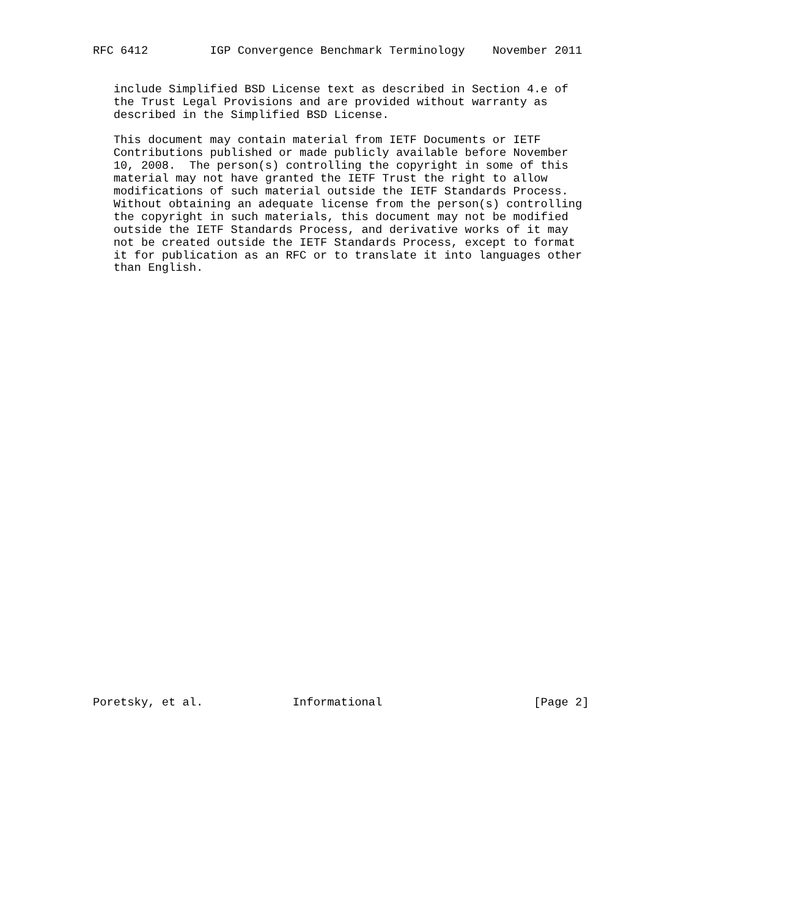RFC 6412         IGP Convergence Benchmark Terminology    November 2011


   include Simplified BSD License text as described in Section 4.e of
   the Trust Legal Provisions and are provided without warranty as
   described in the Simplified BSD License.

   This document may contain material from IETF Documents or IETF
   Contributions published or made publicly available before November
   10, 2008.  The person(s) controlling the copyright in some of this
   material may not have granted the IETF Trust the right to allow
   modifications of such material outside the IETF Standards Process.
   Without obtaining an adequate license from the person(s) controlling
   the copyright in such materials, this document may not be modified
   outside the IETF Standards Process, and derivative works of it may
   not be created outside the IETF Standards Process, except to format
   it for publication as an RFC or to translate it into languages other
   than English.

































Poretsky, et al.             Informational                      [Page 2]